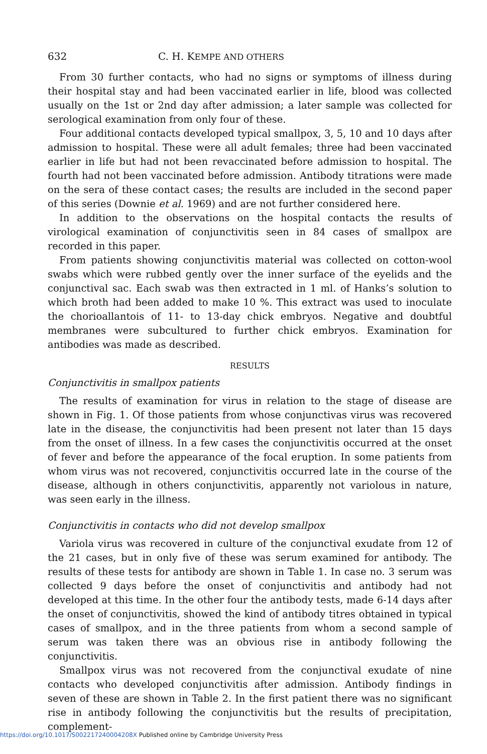632 C. H. KEMPE AND OTHERS
From 30 further contacts, who had no signs or symptoms of illness during their hospital stay and had been vaccinated earlier in life, blood was collected usually on the 1st or 2nd day after admission; a later sample was collected for serological examination from only four of these.
Four additional contacts developed typical smallpox, 3, 5, 10 and 10 days after admission to hospital. These were all adult females; three had been vaccinated earlier in life but had not been revaccinated before admission to hospital. The fourth had not been vaccinated before admission. Antibody titrations were made on the sera of these contact cases; the results are included in the second paper of this series (Downie et al. 1969) and are not further considered here.
In addition to the observations on the hospital contacts the results of virological examination of conjunctivitis seen in 84 cases of smallpox are recorded in this paper.
From patients showing conjunctivitis material was collected on cotton-wool swabs which were rubbed gently over the inner surface of the eyelids and the conjunctival sac. Each swab was then extracted in 1 ml. of Hanks’s solution to which broth had been added to make 10 %. This extract was used to inoculate the chorioallantois of 11- to 13-day chick embryos. Negative and doubtful membranes were subcultured to further chick embryos. Examination for antibodies was made as described.
RESULTS
Conjunctivitis in smallpox patients
The results of examination for virus in relation to the stage of disease are shown in Fig. 1. Of those patients from whose conjunctivas virus was recovered late in the disease, the conjunctivitis had been present not later than 15 days from the onset of illness. In a few cases the conjunctivitis occurred at the onset of fever and before the appearance of the focal eruption. In some patients from whom virus was not recovered, conjunctivitis occurred late in the course of the disease, although in others conjunctivitis, apparently not variolous in nature, was seen early in the illness.
Conjunctivitis in contacts who did not develop smallpox
Variola virus was recovered in culture of the conjunctival exudate from 12 of the 21 cases, but in only five of these was serum examined for antibody. The results of these tests for antibody are shown in Table 1. In case no. 3 serum was collected 9 days before the onset of conjunctivitis and antibody had not developed at this time. In the other four the antibody tests, made 6-14 days after the onset of conjunctivitis, showed the kind of antibody titres obtained in typical cases of smallpox, and in the three patients from whom a second sample of serum was taken there was an obvious rise in antibody following the conjunctivitis.
Smallpox virus was not recovered from the conjunctival exudate of nine contacts who developed conjunctivitis after admission. Antibody findings in seven of these are shown in Table 2. In the first patient there was no significant rise in antibody following the conjunctivitis but the results of precipitation, complement-
https://doi.org/10.1017/S002217240004208X Published online by Cambridge University Press